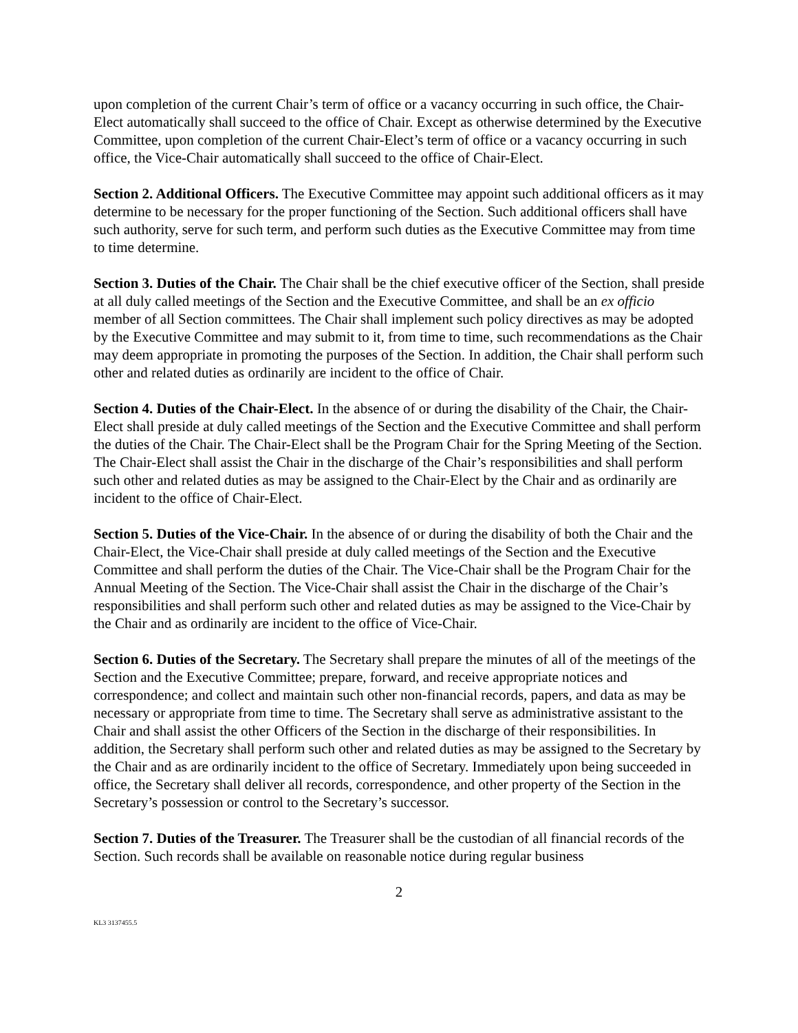upon completion of the current Chair’s term of office or a vacancy occurring in such office, the Chair-Elect automatically shall succeed to the office of Chair. Except as otherwise determined by the Executive Committee, upon completion of the current Chair-Elect’s term of office or a vacancy occurring in such office, the Vice-Chair automatically shall succeed to the office of Chair-Elect.
Section 2. Additional Officers. The Executive Committee may appoint such additional officers as it may determine to be necessary for the proper functioning of the Section. Such additional officers shall have such authority, serve for such term, and perform such duties as the Executive Committee may from time to time determine.
Section 3. Duties of the Chair. The Chair shall be the chief executive officer of the Section, shall preside at all duly called meetings of the Section and the Executive Committee, and shall be an ex officio member of all Section committees. The Chair shall implement such policy directives as may be adopted by the Executive Committee and may submit to it, from time to time, such recommendations as the Chair may deem appropriate in promoting the purposes of the Section. In addition, the Chair shall perform such other and related duties as ordinarily are incident to the office of Chair.
Section 4. Duties of the Chair-Elect. In the absence of or during the disability of the Chair, the Chair-Elect shall preside at duly called meetings of the Section and the Executive Committee and shall perform the duties of the Chair. The Chair-Elect shall be the Program Chair for the Spring Meeting of the Section. The Chair-Elect shall assist the Chair in the discharge of the Chair’s responsibilities and shall perform such other and related duties as may be assigned to the Chair-Elect by the Chair and as ordinarily are incident to the office of Chair-Elect.
Section 5. Duties of the Vice-Chair. In the absence of or during the disability of both the Chair and the Chair-Elect, the Vice-Chair shall preside at duly called meetings of the Section and the Executive Committee and shall perform the duties of the Chair. The Vice-Chair shall be the Program Chair for the Annual Meeting of the Section. The Vice-Chair shall assist the Chair in the discharge of the Chair’s responsibilities and shall perform such other and related duties as may be assigned to the Vice-Chair by the Chair and as ordinarily are incident to the office of Vice-Chair.
Section 6. Duties of the Secretary. The Secretary shall prepare the minutes of all of the meetings of the Section and the Executive Committee; prepare, forward, and receive appropriate notices and correspondence; and collect and maintain such other non-financial records, papers, and data as may be necessary or appropriate from time to time. The Secretary shall serve as administrative assistant to the Chair and shall assist the other Officers of the Section in the discharge of their responsibilities. In addition, the Secretary shall perform such other and related duties as may be assigned to the Secretary by the Chair and as are ordinarily incident to the office of Secretary. Immediately upon being succeeded in office, the Secretary shall deliver all records, correspondence, and other property of the Section in the Secretary’s possession or control to the Secretary’s successor.
Section 7. Duties of the Treasurer. The Treasurer shall be the custodian of all financial records of the Section. Such records shall be available on reasonable notice during regular business
2
KL3 3137455.5